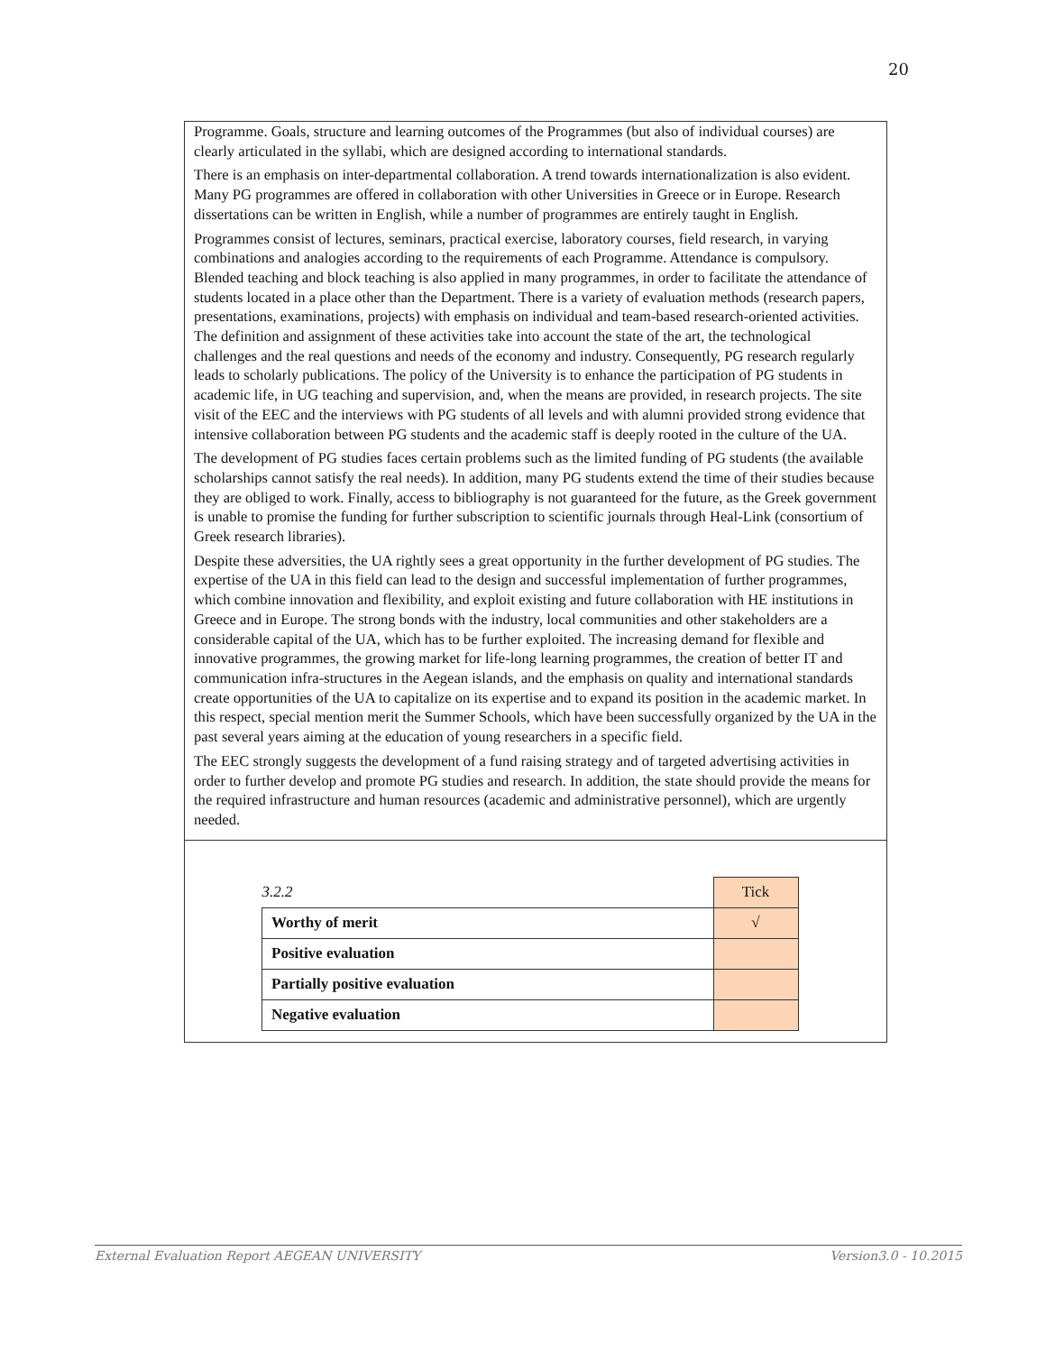20
Programme. Goals, structure and learning outcomes of the Programmes (but also of individual courses) are clearly articulated in the syllabi, which are designed according to international standards.
There is an emphasis on inter-departmental collaboration. A trend towards internationalization is also evident. Many PG programmes are offered in collaboration with other Universities in Greece or in Europe. Research dissertations can be written in English, while a number of programmes are entirely taught in English.
Programmes consist of lectures, seminars, practical exercise, laboratory courses, field research, in varying combinations and analogies according to the requirements of each Programme. Attendance is compulsory. Blended teaching and block teaching is also applied in many programmes, in order to facilitate the attendance of students located in a place other than the Department. There is a variety of evaluation methods (research papers, presentations, examinations, projects) with emphasis on individual and team-based research-oriented activities. The definition and assignment of these activities take into account the state of the art, the technological challenges and the real questions and needs of the economy and industry. Consequently, PG research regularly leads to scholarly publications. The policy of the University is to enhance the participation of PG students in academic life, in UG teaching and supervision, and, when the means are provided, in research projects. The site visit of the EEC and the interviews with PG students of all levels and with alumni provided strong evidence that intensive collaboration between PG students and the academic staff is deeply rooted in the culture of the UA.
The development of PG studies faces certain problems such as the limited funding of PG students (the available scholarships cannot satisfy the real needs). In addition, many PG students extend the time of their studies because they are obliged to work. Finally, access to bibliography is not guaranteed for the future, as the Greek government is unable to promise the funding for further subscription to scientific journals through Heal-Link (consortium of Greek research libraries).
Despite these adversities, the UA rightly sees a great opportunity in the further development of PG studies. The expertise of the UA in this field can lead to the design and successful implementation of further programmes, which combine innovation and flexibility, and exploit existing and future collaboration with HE institutions in Greece and in Europe. The strong bonds with the industry, local communities and other stakeholders are a considerable capital of the UA, which has to be further exploited. The increasing demand for flexible and innovative programmes, the growing market for life-long learning programmes, the creation of better IT and communication infra-structures in the Aegean islands, and the emphasis on quality and international standards create opportunities of the UA to capitalize on its expertise and to expand its position in the academic market. In this respect, special mention merit the Summer Schools, which have been successfully organized by the UA in the past several years aiming at the education of young researchers in a specific field.
The EEC strongly suggests the development of a fund raising strategy and of targeted advertising activities in order to further develop and promote PG studies and research. In addition, the state should provide the means for the required infrastructure and human resources (academic and administrative personnel), which are urgently needed.
| 3.2.2 | Tick |
| Worthy of merit | √ |
| Positive evaluation | |
| Partially positive evaluation | |
| Negative evaluation | |
External Evaluation Report AEGEAN UNIVERSITY Version3.0 - 10.2015